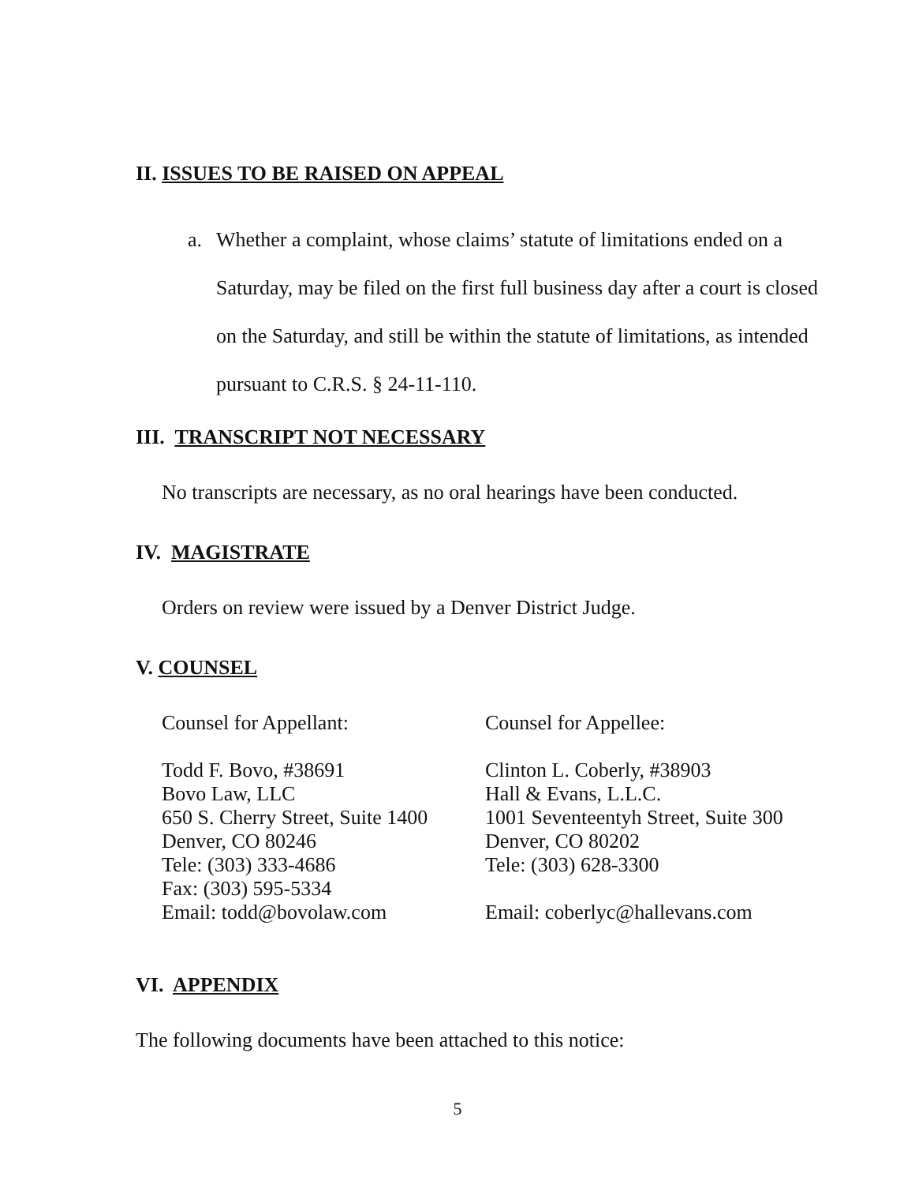II. ISSUES TO BE RAISED ON APPEAL
a. Whether a complaint, whose claims’ statute of limitations ended on a Saturday, may be filed on the first full business day after a court is closed on the Saturday, and still be within the statute of limitations, as intended pursuant to C.R.S. § 24-11-110.
III. TRANSCRIPT NOT NECESSARY
No transcripts are necessary, as no oral hearings have been conducted.
IV. MAGISTRATE
Orders on review were issued by a Denver District Judge.
V. COUNSEL
Counsel for Appellant:
Todd F. Bovo, #38691
Bovo Law, LLC
650 S. Cherry Street, Suite 1400
Denver, CO 80246
Tele: (303) 333-4686
Fax: (303) 595-5334
Email: todd@bovolaw.com
Counsel for Appellee:
Clinton L. Coberly, #38903
Hall & Evans, L.L.C.
1001 Seventeentyh Street, Suite 300
Denver, CO 80202
Tele: (303) 628-3300
Email: coberlyc@hallevans.com
VI. APPENDIX
The following documents have been attached to this notice:
5